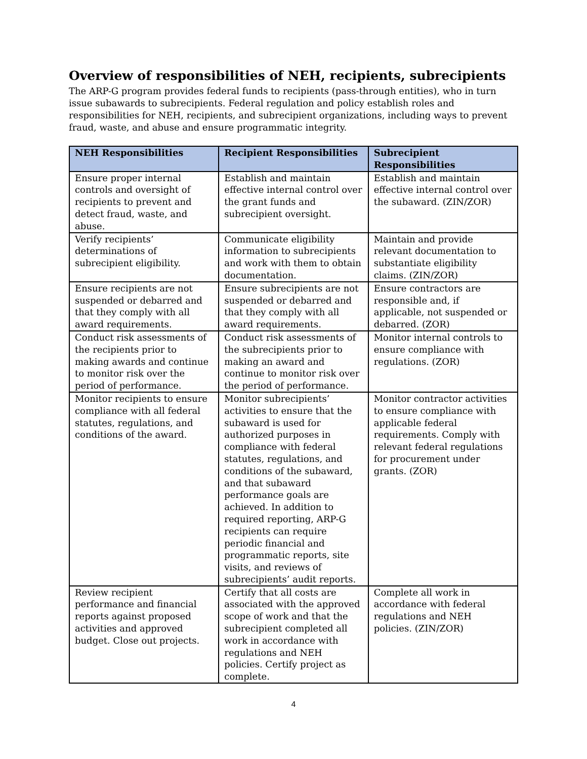Overview of responsibilities of NEH, recipients, subrecipients
The ARP-G program provides federal funds to recipients (pass-through entities), who in turn issue subawards to subrecipients. Federal regulation and policy establish roles and responsibilities for NEH, recipients, and subrecipient organizations, including ways to prevent fraud, waste, and abuse and ensure programmatic integrity.
| NEH Responsibilities | Recipient Responsibilities | Subrecipient Responsibilities |
| --- | --- | --- |
| Ensure proper internal controls and oversight of recipients to prevent and detect fraud, waste, and abuse. | Establish and maintain effective internal control over the grant funds and subrecipient oversight. | Establish and maintain effective internal control over the subaward. (ZIN/ZOR) |
| Verify recipients’ determinations of subrecipient eligibility. | Communicate eligibility information to subrecipients and work with them to obtain documentation. | Maintain and provide relevant documentation to substantiate eligibility claims. (ZIN/ZOR) |
| Ensure recipients are not suspended or debarred and that they comply with all award requirements. | Ensure subrecipients are not suspended or debarred and that they comply with all award requirements. | Ensure contractors are responsible and, if applicable, not suspended or debarred. (ZOR) |
| Conduct risk assessments of the recipients prior to making awards and continue to monitor risk over the period of performance. | Conduct risk assessments of the subrecipients prior to making an award and continue to monitor risk over the period of performance. | Monitor internal controls to ensure compliance with regulations. (ZOR) |
| Monitor recipients to ensure compliance with all federal statutes, regulations, and conditions of the award. | Monitor subrecipients’ activities to ensure that the subaward is used for authorized purposes in compliance with federal statutes, regulations, and conditions of the subaward, and that subaward performance goals are achieved. In addition to required reporting, ARP-G recipients can require periodic financial and programmatic reports, site visits, and reviews of subrecipients’ audit reports. | Monitor contractor activities to ensure compliance with applicable federal requirements. Comply with relevant federal regulations for procurement under grants. (ZOR) |
| Review recipient performance and financial reports against proposed activities and approved budget. Close out projects. | Certify that all costs are associated with the approved scope of work and that the subrecipient completed all work in accordance with regulations and NEH policies. Certify project as complete. | Complete all work in accordance with federal regulations and NEH policies. (ZIN/ZOR) |
4